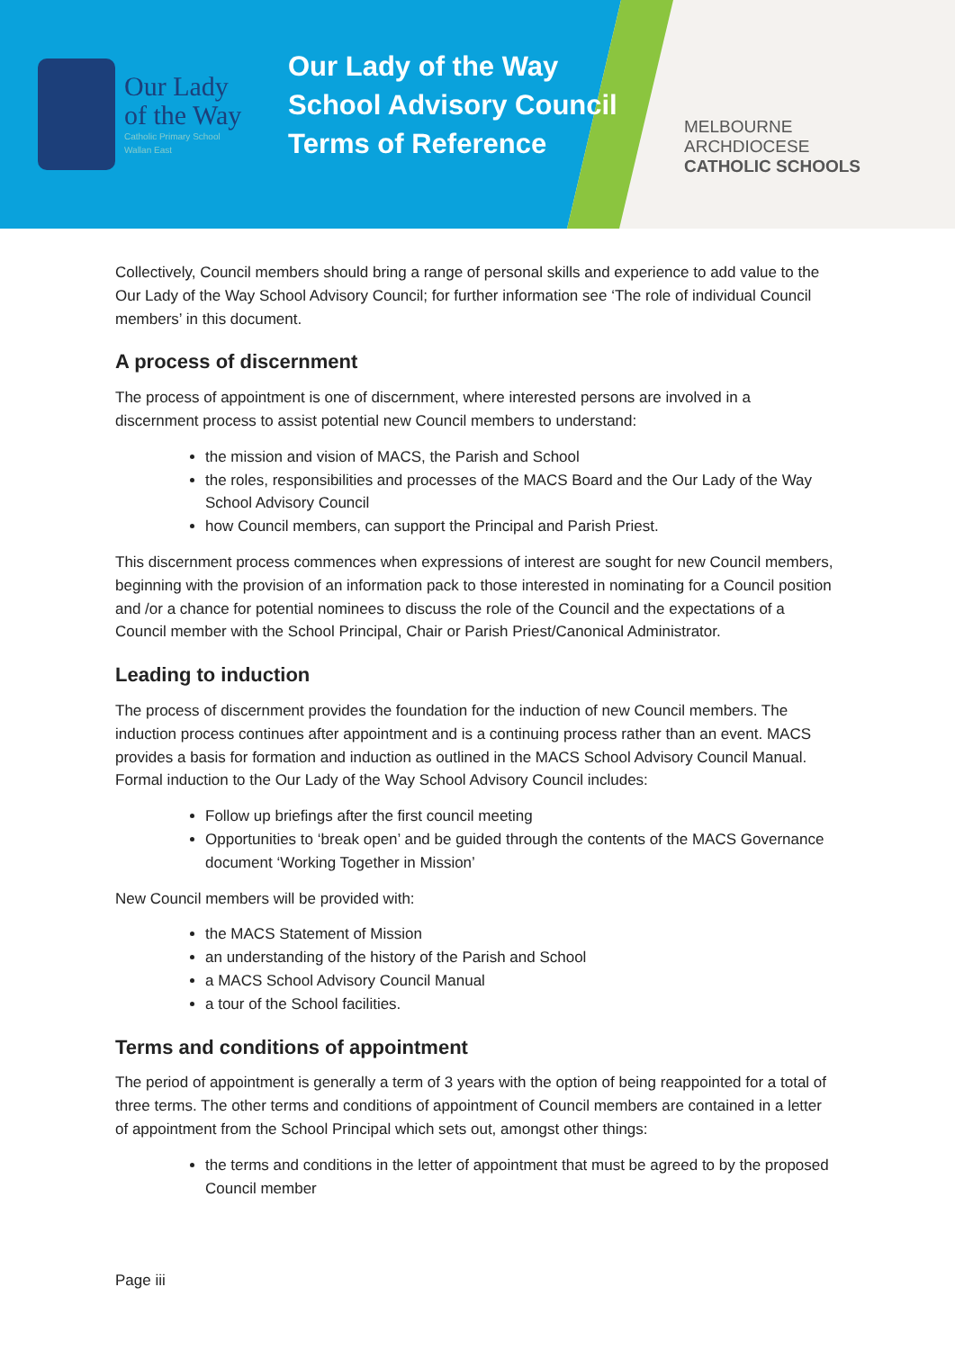Our Lady
of the Way
Catholic Primary School
Wallan East
Our Lady of the Way
School Advisory Council
Terms of Reference
MELBOURNE
ARCHDIOCESE
CATHOLIC SCHOOLS
Collectively, Council members should bring a range of personal skills and experience to add value to the Our Lady of the Way School Advisory Council; for further information see ‘The role of individual Council members’ in this document.
A process of discernment
The process of appointment is one of discernment, where interested persons are involved in a discernment process to assist potential new Council members to understand:
the mission and vision of MACS, the Parish and School
the roles, responsibilities and processes of the MACS Board and the Our Lady of the Way School Advisory Council
how Council members, can support the Principal and Parish Priest.
This discernment process commences when expressions of interest are sought for new Council members, beginning with the provision of an information pack to those interested in nominating for a Council position and /or a chance for potential nominees to discuss the role of the Council and the expectations of a Council member with the School Principal, Chair or Parish Priest/Canonical Administrator.
Leading to induction
The process of discernment provides the foundation for the induction of new Council members. The induction process continues after appointment and is a continuing process rather than an event. MACS provides a basis for formation and induction as outlined in the MACS School Advisory Council Manual. Formal induction to the Our Lady of the Way School Advisory Council includes:
Follow up briefings after the first council meeting
Opportunities to ‘break open’ and be guided through the contents of the MACS Governance document ‘Working Together in Mission’
New Council members will be provided with:
the MACS Statement of Mission
an understanding of the history of the Parish and School
a MACS School Advisory Council Manual
a tour of the School facilities.
Terms and conditions of appointment
The period of appointment is generally a term of 3 years with the option of being reappointed for a total of three terms. The other terms and conditions of appointment of Council members are contained in a letter of appointment from the School Principal which sets out, amongst other things:
the terms and conditions in the letter of appointment that must be agreed to by the proposed Council member
Page iii